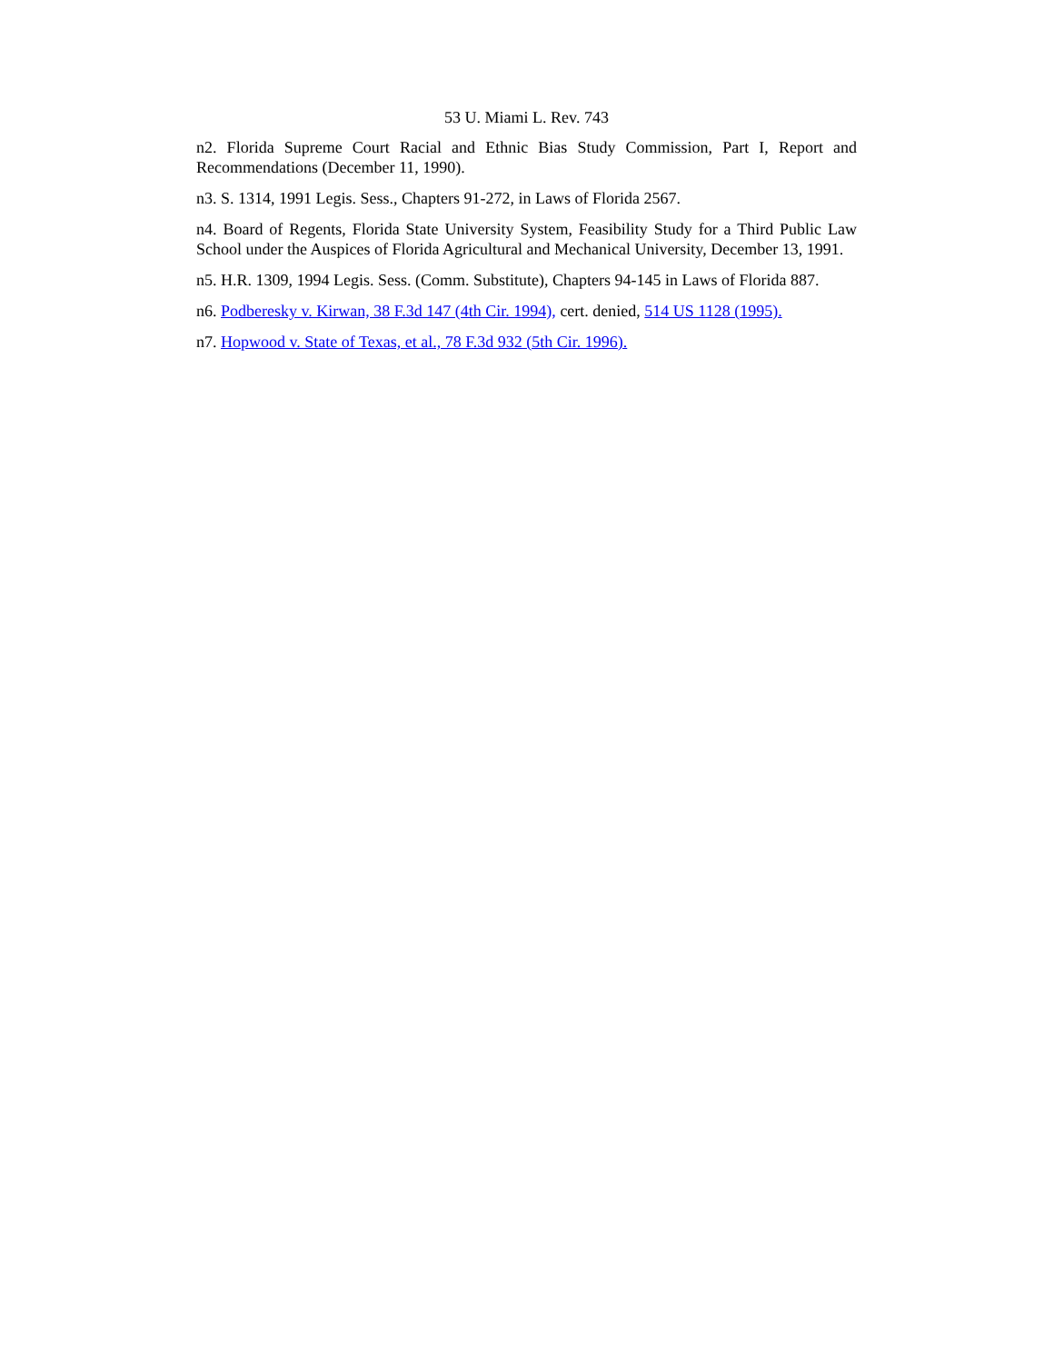53 U. Miami L. Rev. 743
n2. Florida Supreme Court Racial and Ethnic Bias Study Commission, Part I, Report and Recommendations (December 11, 1990).
n3. S. 1314, 1991 Legis. Sess., Chapters 91-272, in Laws of Florida 2567.
n4. Board of Regents, Florida State University System, Feasibility Study for a Third Public Law School under the Auspices of Florida Agricultural and Mechanical University, December 13, 1991.
n5. H.R. 1309, 1994 Legis. Sess. (Comm. Substitute), Chapters 94-145 in Laws of Florida 887.
n6. Podberesky v. Kirwan, 38 F.3d 147 (4th Cir. 1994), cert. denied, 514 US 1128 (1995).
n7. Hopwood v. State of Texas, et al., 78 F.3d 932 (5th Cir. 1996).